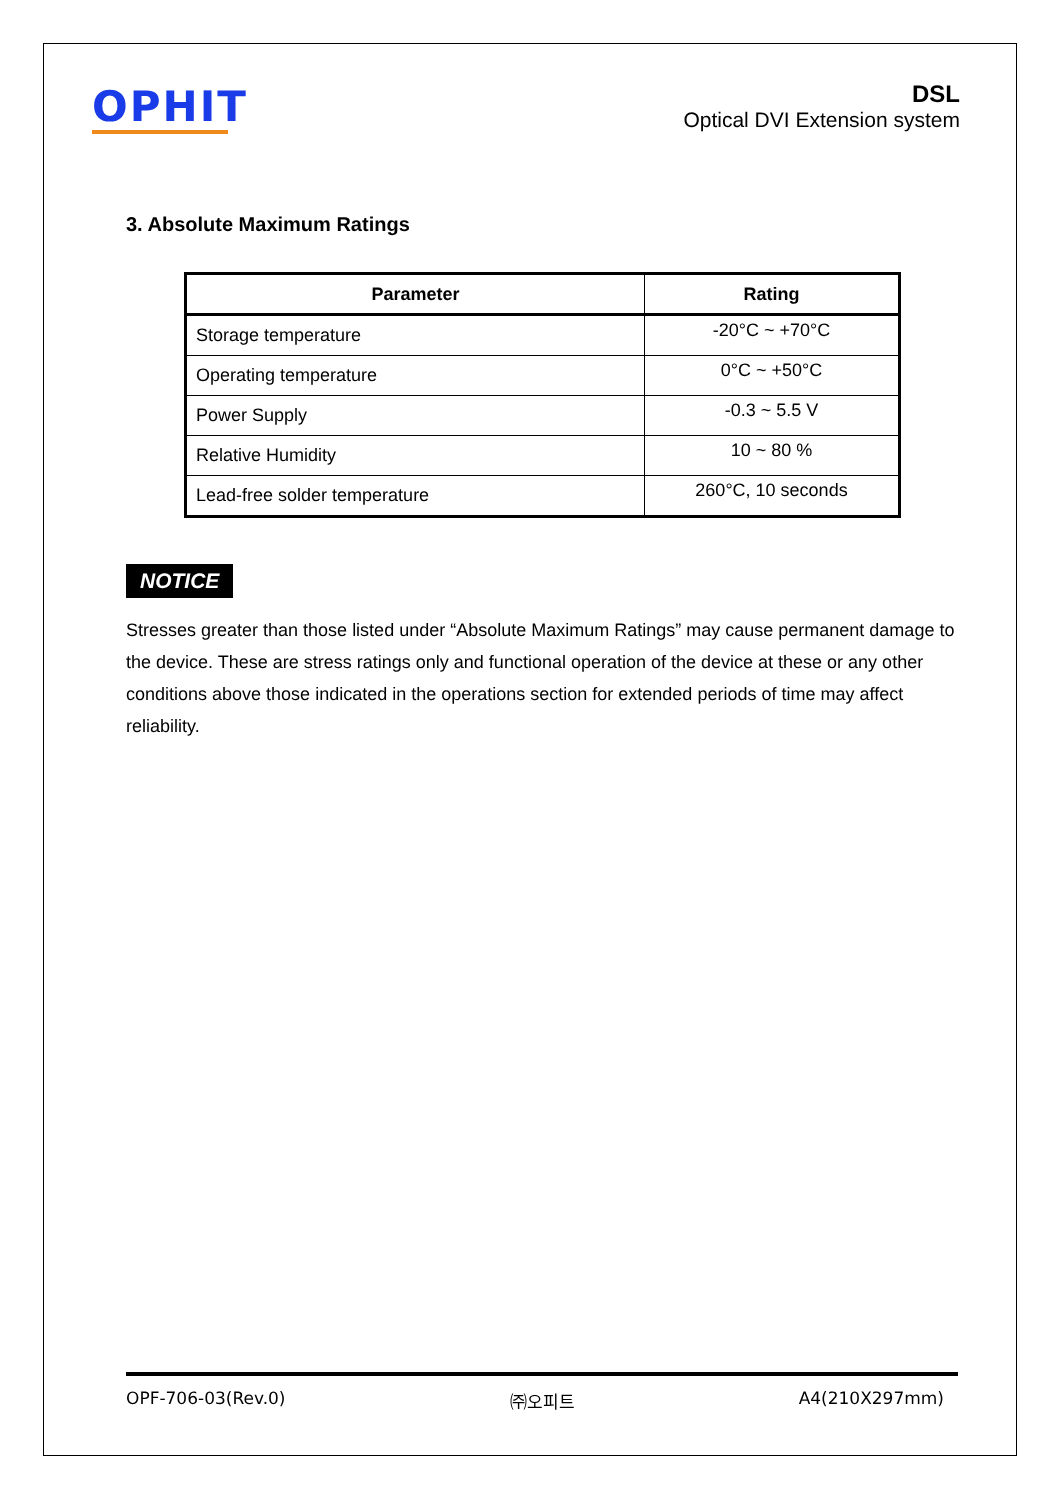OPHIT
DSL
Optical DVI Extension system
3. Absolute Maximum Ratings
| Parameter | Rating |
| --- | --- |
| Storage temperature | -20°C ~ +70°C |
| Operating temperature | 0°C ~ +50°C |
| Power Supply | -0.3 ~ 5.5 V |
| Relative Humidity | 10 ~ 80 % |
| Lead-free solder temperature | 260°C, 10 seconds |
NOTICE
Stresses greater than those listed under “Absolute Maximum Ratings” may cause permanent damage to the device. These are stress ratings only and functional operation of the device at these or any other conditions above those indicated in the operations section for extended periods of time may affect reliability.
OPF-706-03(Rev.0) ㈜오피트 A4(210X297mm)